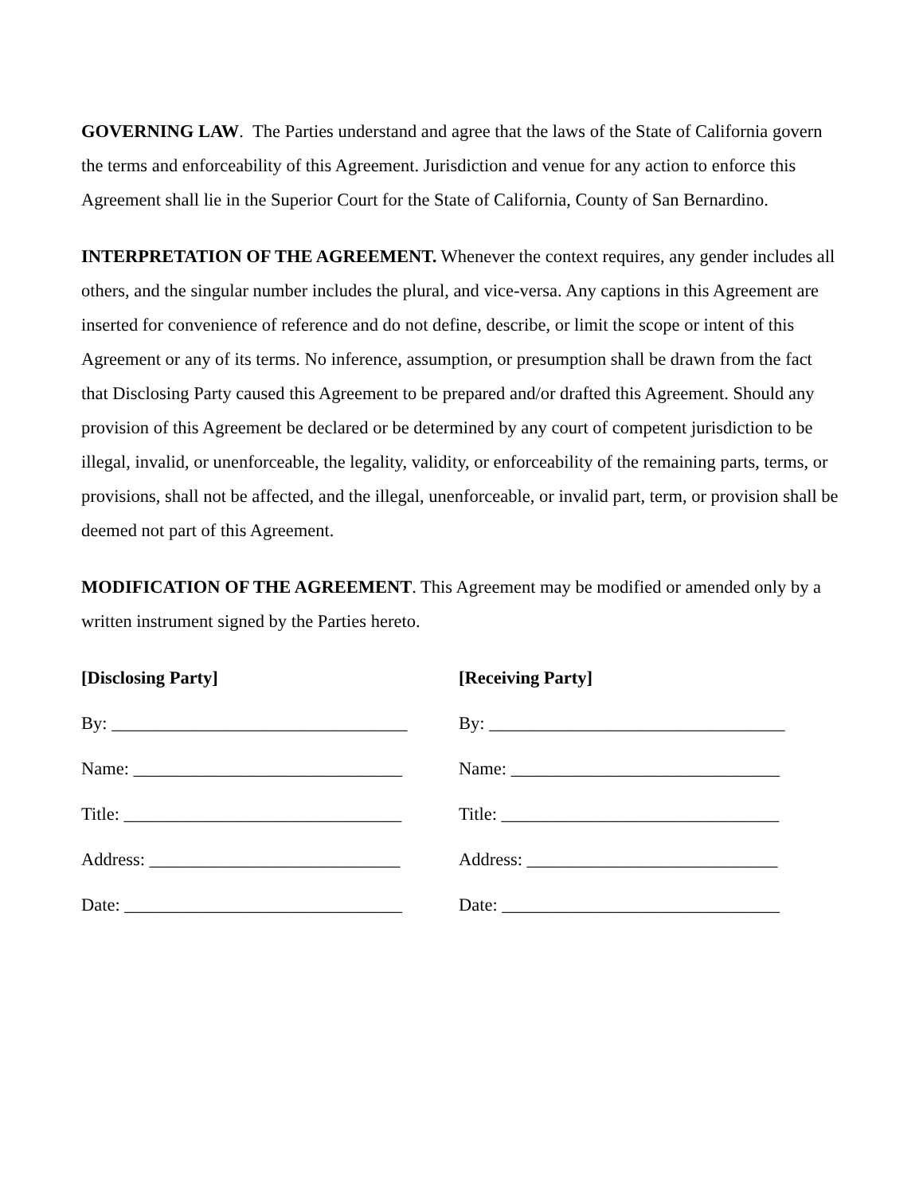GOVERNING LAW. The Parties understand and agree that the laws of the State of California govern the terms and enforceability of this Agreement. Jurisdiction and venue for any action to enforce this Agreement shall lie in the Superior Court for the State of California, County of San Bernardino.
INTERPRETATION OF THE AGREEMENT. Whenever the context requires, any gender includes all others, and the singular number includes the plural, and vice-versa. Any captions in this Agreement are inserted for convenience of reference and do not define, describe, or limit the scope or intent of this Agreement or any of its terms. No inference, assumption, or presumption shall be drawn from the fact that Disclosing Party caused this Agreement to be prepared and/or drafted this Agreement. Should any provision of this Agreement be declared or be determined by any court of competent jurisdiction to be illegal, invalid, or unenforceable, the legality, validity, or enforceability of the remaining parts, terms, or provisions, shall not be affected, and the illegal, unenforceable, or invalid part, term, or provision shall be deemed not part of this Agreement.
MODIFICATION OF THE AGREEMENT. This Agreement may be modified or amended only by a written instrument signed by the Parties hereto.
[Disclosing Party]
By: _________________________________
Name: ______________________________
Title: _______________________________
Address: ____________________________
Date: _______________________________
[Receiving Party]
By: _________________________________
Name: ______________________________
Title: _______________________________
Address: ____________________________
Date: _______________________________